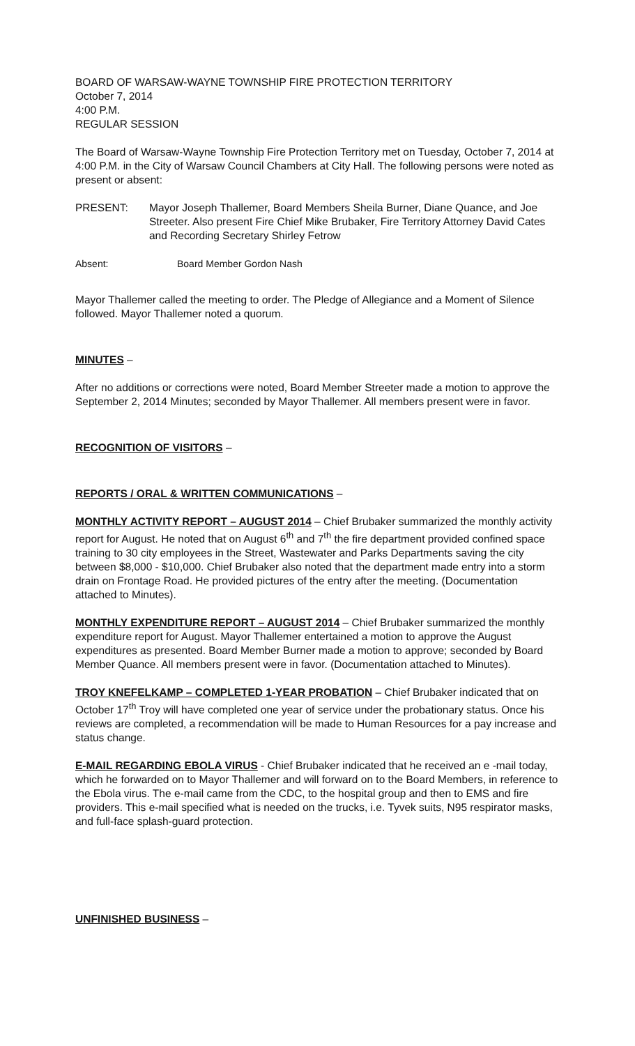BOARD OF WARSAW-WAYNE TOWNSHIP FIRE PROTECTION TERRITORY
October 7, 2014
4:00 P.M.
REGULAR SESSION
The Board of Warsaw-Wayne Township Fire Protection Territory met on Tuesday, October 7, 2014 at 4:00 P.M. in the City of Warsaw Council Chambers at City Hall. The following persons were noted as present or absent:
PRESENT: Mayor Joseph Thallemer, Board Members Sheila Burner, Diane Quance, and Joe Streeter. Also present Fire Chief Mike Brubaker, Fire Territory Attorney David Cates and Recording Secretary Shirley Fetrow
Absent: Board Member Gordon Nash
Mayor Thallemer called the meeting to order. The Pledge of Allegiance and a Moment of Silence followed. Mayor Thallemer noted a quorum.
MINUTES –
After no additions or corrections were noted, Board Member Streeter made a motion to approve the September 2, 2014 Minutes; seconded by Mayor Thallemer. All members present were in favor.
RECOGNITION OF VISITORS –
REPORTS / ORAL & WRITTEN COMMUNICATIONS –
MONTHLY ACTIVITY REPORT – AUGUST 2014 – Chief Brubaker summarized the monthly activity report for August. He noted that on August 6<sup>th</sup> and 7<sup>th</sup> the fire department provided confined space training to 30 city employees in the Street, Wastewater and Parks Departments saving the city between $8,000 - $10,000. Chief Brubaker also noted that the department made entry into a storm drain on Frontage Road. He provided pictures of the entry after the meeting. (Documentation attached to Minutes).
MONTHLY EXPENDITURE REPORT – AUGUST 2014 – Chief Brubaker summarized the monthly expenditure report for August. Mayor Thallemer entertained a motion to approve the August expenditures as presented. Board Member Burner made a motion to approve; seconded by Board Member Quance. All members present were in favor. (Documentation attached to Minutes).
TROY KNEFELKAMP – COMPLETED 1-YEAR PROBATION – Chief Brubaker indicated that on October 17<sup>th</sup> Troy will have completed one year of service under the probationary status. Once his reviews are completed, a recommendation will be made to Human Resources for a pay increase and status change.
E-MAIL REGARDING EBOLA VIRUS - Chief Brubaker indicated that he received an e -mail today, which he forwarded on to Mayor Thallemer and will forward on to the Board Members, in reference to the Ebola virus. The e-mail came from the CDC, to the hospital group and then to EMS and fire providers. This e-mail specified what is needed on the trucks, i.e. Tyvek suits, N95 respirator masks, and full-face splash-guard protection.
UNFINISHED BUSINESS –